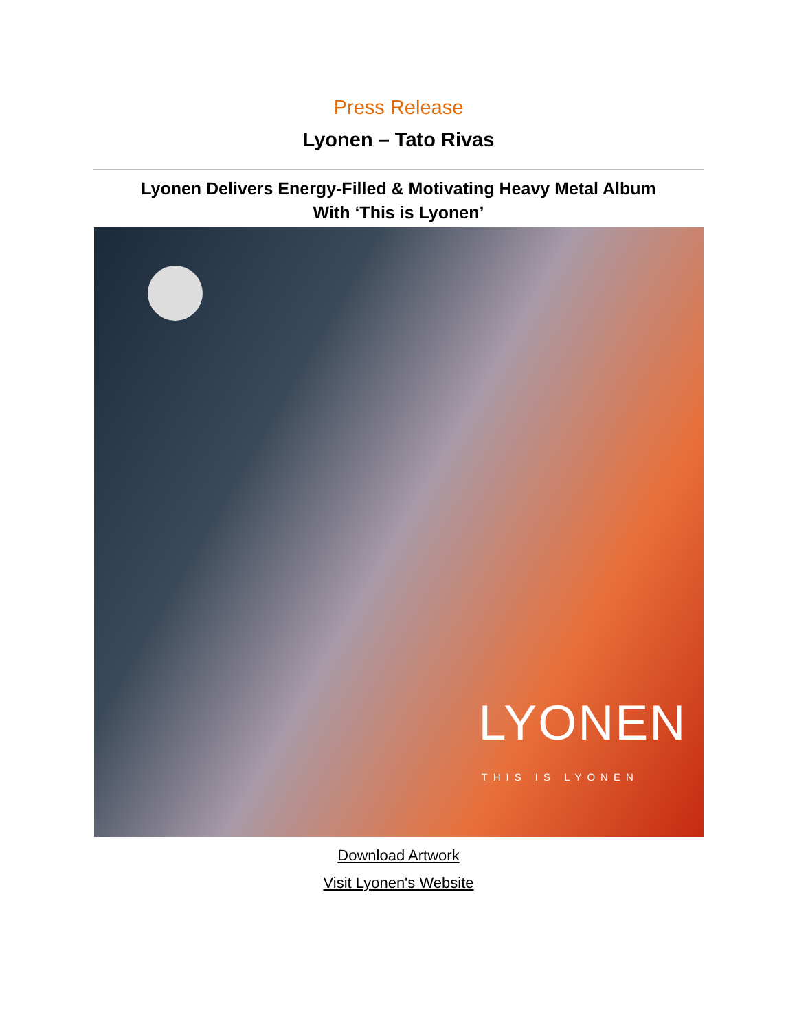Press Release
Lyonen – Tato Rivas
Lyonen Delivers Energy-Filled & Motivating Heavy Metal Album
With ‘This is Lyonen’
LYONEN
THIS IS LYONEN
Download Artwork
Visit Lyonen's Website